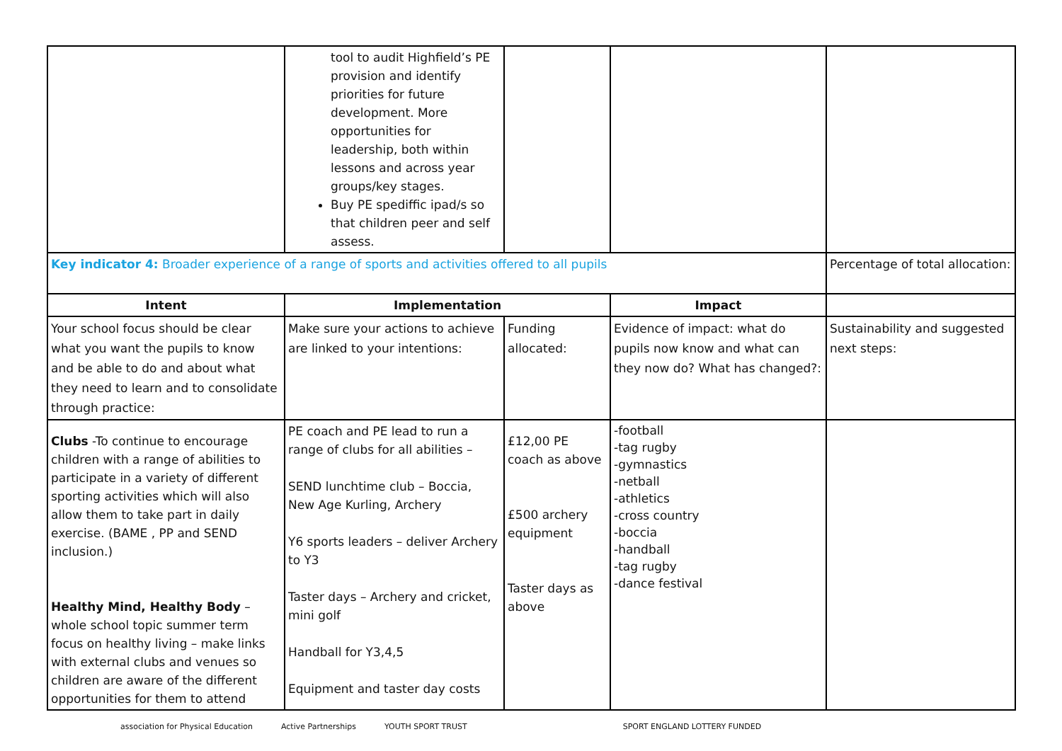| | tool to audit Highfield’s PE provision and identify priorities for future development. More opportunities for leadership, both within lessons and across year groups/key stages. Buy PE spediffic ipad/s so that children peer and self assess. | | | |
| Key indicator 4: Broader experience of a range of sports and activities offered to all pupils | | | | Percentage of total allocation: |
| Intent | Implementation | | Impact | |
| Your school focus should be clear what you want the pupils to know and be able to do and about what they need to learn and to consolidate through practice: | Make sure your actions to achieve are linked to your intentions: | Funding allocated: | Evidence of impact: what do pupils now know and what can they now do? What has changed?: | Sustainability and suggested next steps: |
| Clubs -To continue to encourage children with a range of abilities to participate in a variety of different sporting activities which will also allow them to take part in daily exercise. (BAME , PP and SEND inclusion.) Healthy Mind, Healthy Body – whole school topic summer term focus on healthy living – make links with external clubs and venues so children are aware of the different opportunities for them to attend | PE coach and PE lead to run a range of clubs for all abilities – SEND lunchtime club – Boccia, New Age Kurling, Archery Y6 sports leaders – deliver Archery to Y3 Taster days – Archery and cricket, mini golf Handball for Y3,4,5 Equipment and taster day costs | £12,00 PE coach as above £500 archery equipment Taster days as above | -football -tag rugby -gymnastics -netball -athletics -cross country -boccia -handball -tag rugby -dance festival | |
association for Physical Education Active Partnerships YOUTH SPORT TRUST SPORT ENGLAND LOTTERY FUNDED